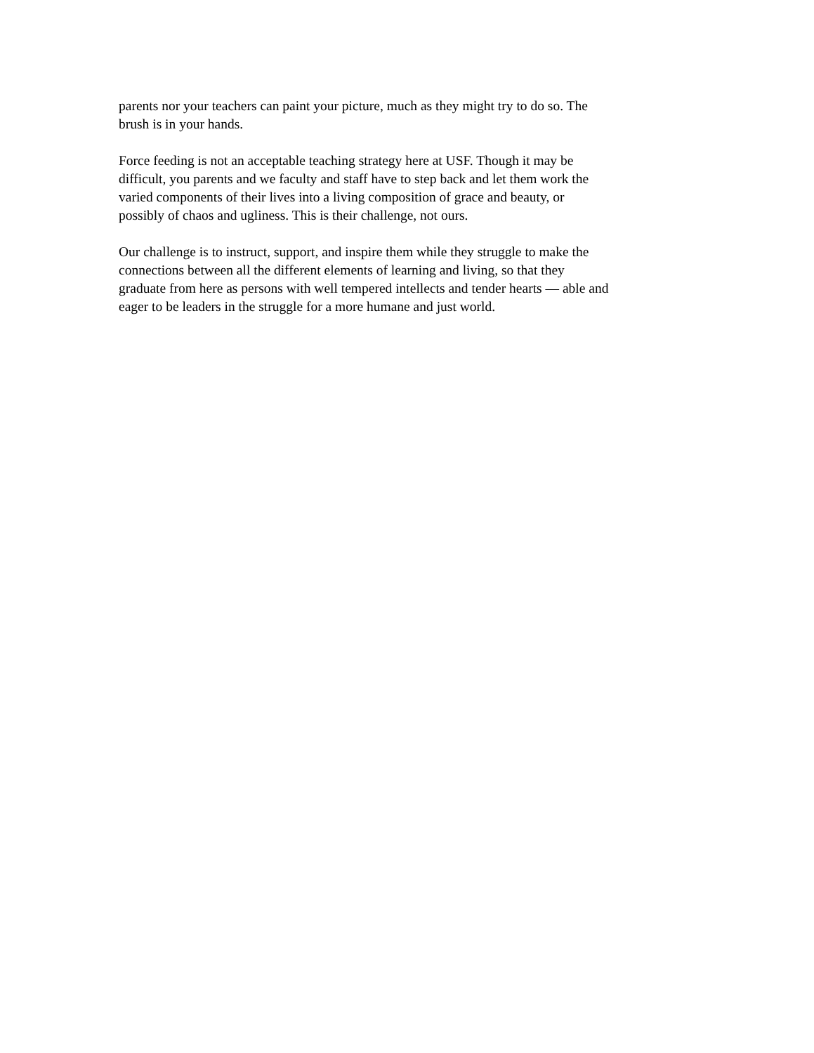parents nor your teachers can paint your picture, much as they might try to do so. The
brush is in your hands.
Force feeding is not an acceptable teaching strategy here at USF. Though it may be
difficult, you parents and we faculty and staff have to step back and let them work the
varied components of their lives into a living composition of grace and beauty, or
possibly of chaos and ugliness. This is their challenge, not ours.
Our challenge is to instruct, support, and inspire them while they struggle to make the
connections between all the different elements of learning and living, so that they
graduate from here as persons with well tempered intellects and tender hearts — able and
eager to be leaders in the struggle for a more humane and just world.